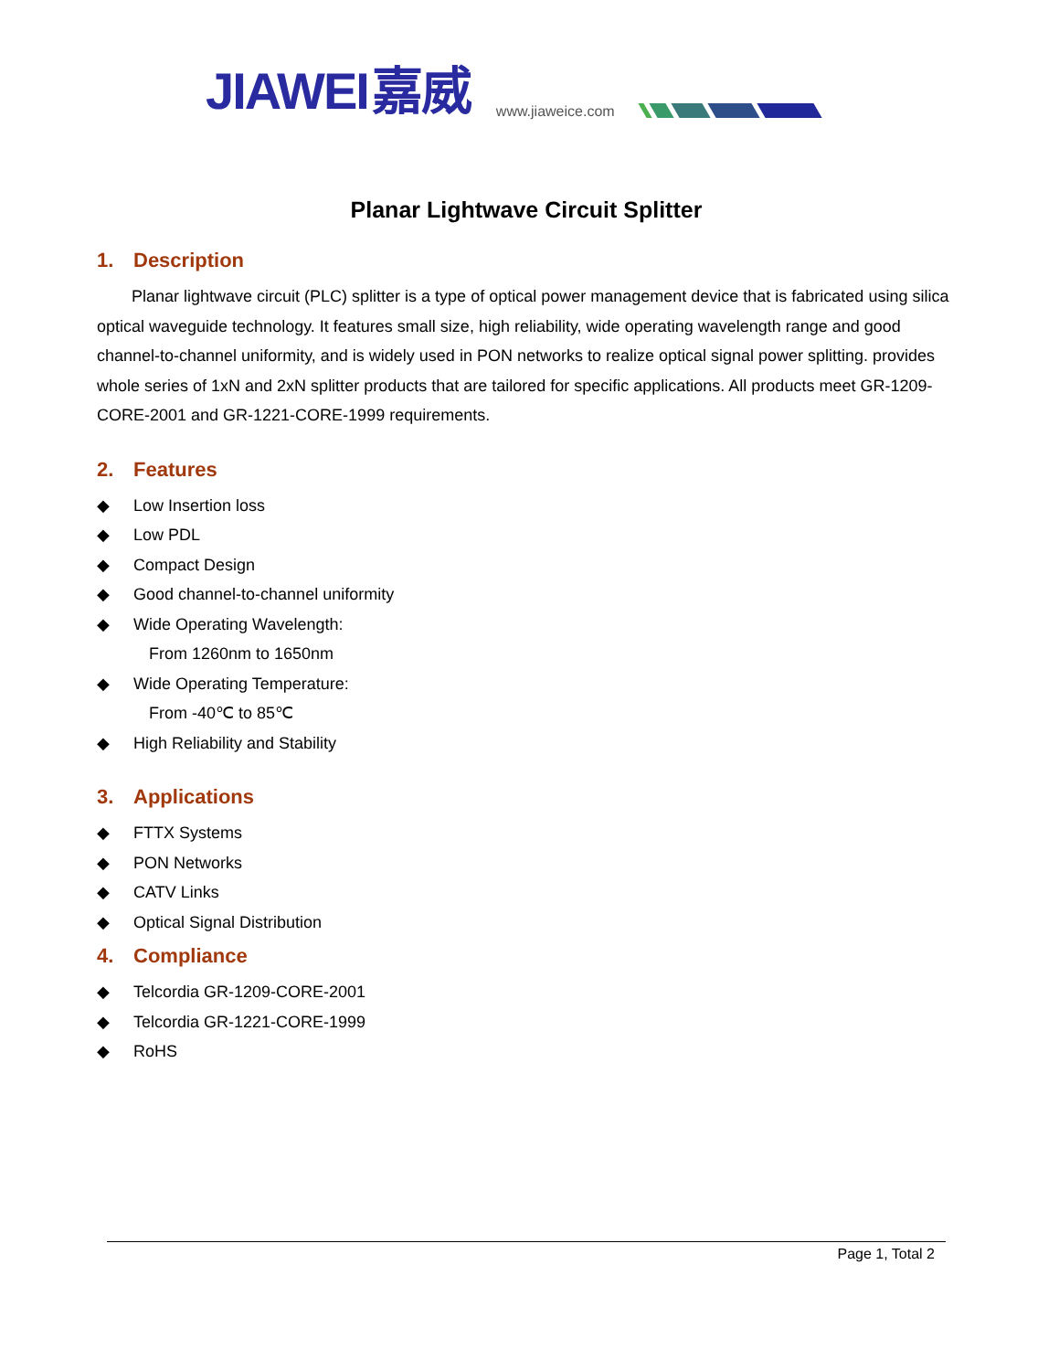JIAWEI 嘉威
www.jiaweice.com
Planar Lightwave Circuit Splitter
1. Description
Planar lightwave circuit (PLC) splitter is a type of optical power management device that is fabricated using silica optical waveguide technology. It features small size, high reliability, wide operating wavelength range and good channel-to-channel uniformity, and is widely used in PON networks to realize optical signal power splitting. provides whole series of 1xN and 2xN splitter products that are tailored for specific applications. All products meet GR-1209-CORE-2001 and GR-1221-CORE-1999 requirements.
2. Features
◆ Low Insertion loss
◆ Low PDL
◆ Compact Design
◆ Good channel-to-channel uniformity
◆ Wide Operating Wavelength:
From 1260nm to 1650nm
◆ Wide Operating Temperature:
From -40℃ to 85℃
◆ High Reliability and Stability
3. Applications
◆ FTTX Systems
◆ PON Networks
◆ CATV Links
◆ Optical Signal Distribution
4. Compliance
◆ Telcordia GR-1209-CORE-2001
◆ Telcordia GR-1221-CORE-1999
◆ RoHS
Page 1, Total 2